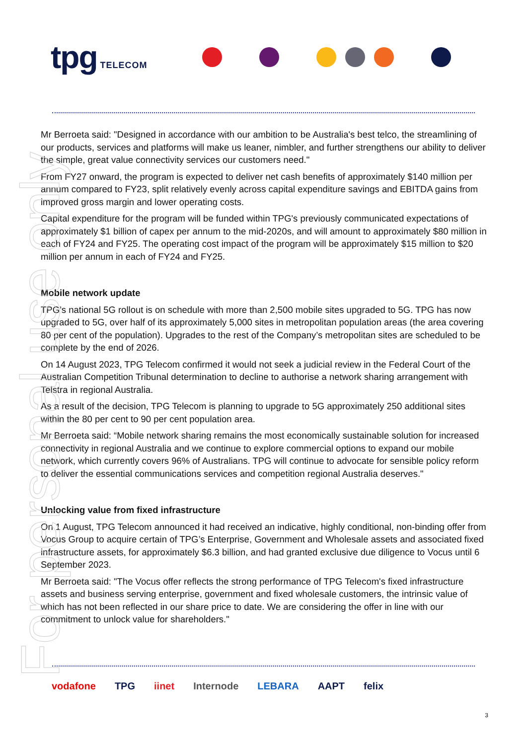For personal use only
tpg TELECOM
Mr Berroeta said: "Designed in accordance with our ambition to be Australia's best telco, the streamlining of our products, services and platforms will make us leaner, nimbler, and further strengthens our ability to deliver the simple, great value connectivity services our customers need."
From FY27 onward, the program is expected to deliver net cash benefits of approximately $140 million per annum compared to FY23, split relatively evenly across capital expenditure savings and EBITDA gains from improved gross margin and lower operating costs.
Capital expenditure for the program will be funded within TPG's previously communicated expectations of approximately $1 billion of capex per annum to the mid-2020s, and will amount to approximately $80 million in each of FY24 and FY25. The operating cost impact of the program will be approximately $15 million to $20 million per annum in each of FY24 and FY25.
Mobile network update
TPG’s national 5G rollout is on schedule with more than 2,500 mobile sites upgraded to 5G. TPG has now upgraded to 5G, over half of its approximately 5,000 sites in metropolitan population areas (the area covering 80 per cent of the population). Upgrades to the rest of the Company’s metropolitan sites are scheduled to be complete by the end of 2026.
On 14 August 2023, TPG Telecom confirmed it would not seek a judicial review in the Federal Court of the Australian Competition Tribunal determination to decline to authorise a network sharing arrangement with Telstra in regional Australia.
As a result of the decision, TPG Telecom is planning to upgrade to 5G approximately 250 additional sites within the 80 per cent to 90 per cent population area.
Mr Berroeta said: “Mobile network sharing remains the most economically sustainable solution for increased connectivity in regional Australia and we continue to explore commercial options to expand our mobile network, which currently covers 96% of Australians. TPG will continue to advocate for sensible policy reform to deliver the essential communications services and competition regional Australia deserves."
Unlocking value from fixed infrastructure
On 1 August, TPG Telecom announced it had received an indicative, highly conditional, non-binding offer from Vocus Group to acquire certain of TPG’s Enterprise, Government and Wholesale assets and associated fixed infrastructure assets, for approximately $6.3 billion, and had granted exclusive due diligence to Vocus until 6 September 2023.
Mr Berroeta said: "The Vocus offer reflects the strong performance of TPG Telecom's fixed infrastructure assets and business serving enterprise, government and fixed wholesale customers, the intrinsic value of which has not been reflected in our share price to date. We are considering the offer in line with our commitment to unlock value for shareholders."
vodafone TPG iinet Internode LEBARA AAPT felix
3